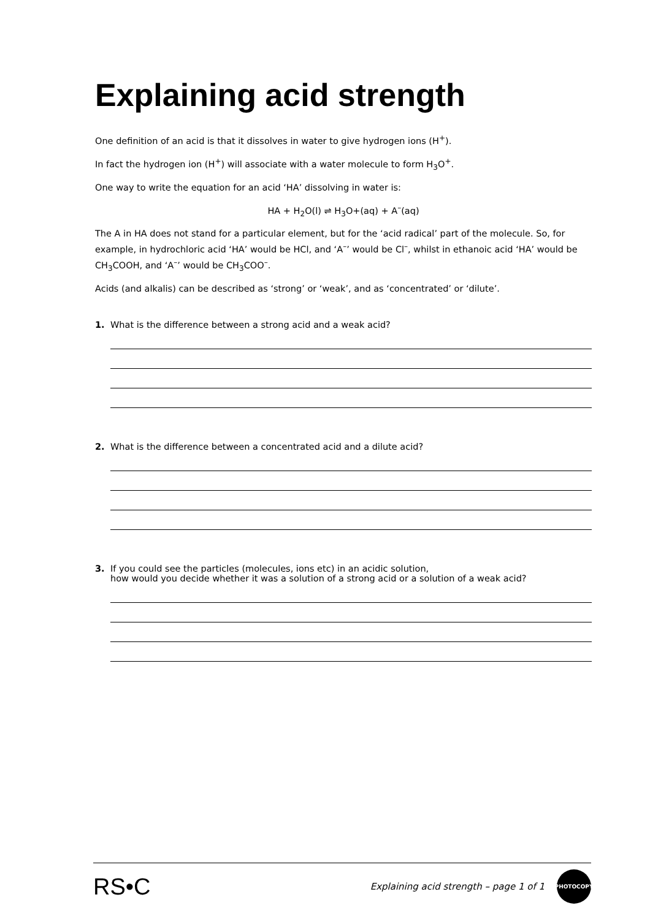Explaining acid strength
One definition of an acid is that it dissolves in water to give hydrogen ions (H<sup>+</sup>).
In fact the hydrogen ion (H<sup>+</sup>) will associate with a water molecule to form H<sub>3</sub>O<sup>+</sup>.
One way to write the equation for an acid ‘HA’ dissolving in water is:
HA + H<sub>2</sub>O(l) ⇌ H<sub>3</sub>O+(aq) + A<sup>–</sup>(aq)
The A in HA does not stand for a particular element, but for the ‘acid radical’ part of the molecule. So, for example, in hydrochloric acid ‘HA’ would be HCl, and ‘A<sup>–</sup>’ would be Cl<sup>–</sup>, whilst in ethanoic acid ‘HA’ would be CH<sub>3</sub>COOH, and ‘A<sup>–</sup>’ would be CH<sub>3</sub>COO<sup>–</sup>.
Acids (and alkalis) can be described as ‘strong’ or ‘weak’, and as ‘concentrated’ or ‘dilute’.
1. What is the difference between a strong acid and a weak acid?
2. What is the difference between a concentrated acid and a dilute acid?
3. If you could see the particles (molecules, ions etc) in an acidic solution,
how would you decide whether it was a solution of a strong acid or a solution of a weak acid?
RS•C Explaining acid strength – page 1 of 1 PHOTOCOPY